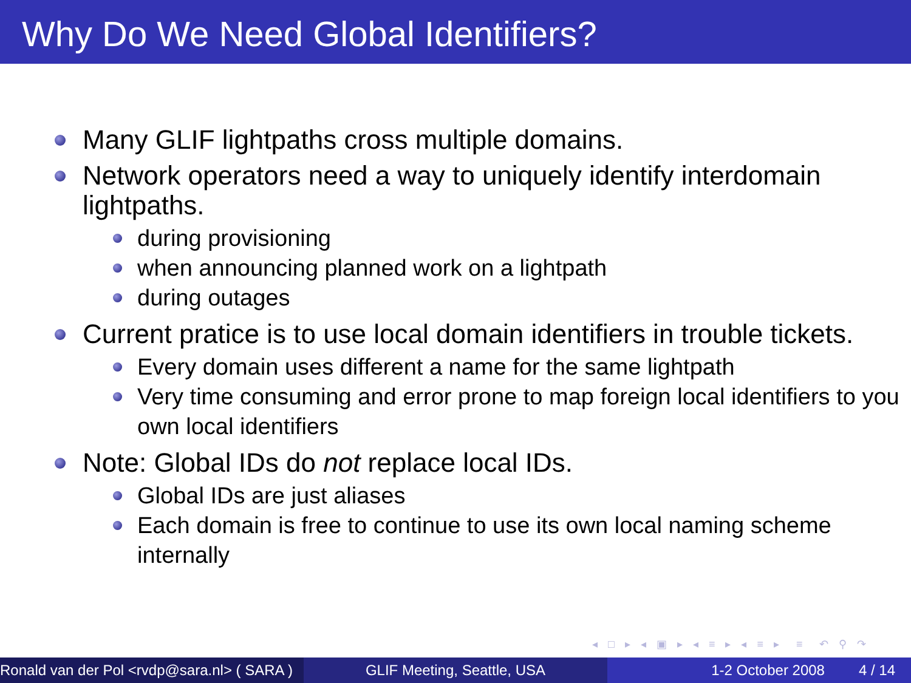Why Do We Need Global Identifiers?
Many GLIF lightpaths cross multiple domains.
Network operators need a way to uniquely identify interdomain lightpaths.
during provisioning
when announcing planned work on a lightpath
during outages
Current pratice is to use local domain identifiers in trouble tickets.
Every domain uses different a name for the same lightpath
Very time consuming and error prone to map foreign local identifiers to you own local identifiers
Note: Global IDs do not replace local IDs.
Global IDs are just aliases
Each domain is free to continue to use its own local naming scheme internally
◂ □ ▸ ◂ ▣ ▸ ◂ ≡ ▸ ◂ ≡ ▸ ≡ ↶ ⚲ ↷
Ronald van der Pol <rvdp@sara.nl> ( SARA ) GLIF Meeting, Seattle, USA 1-2 October 2008 4 / 14